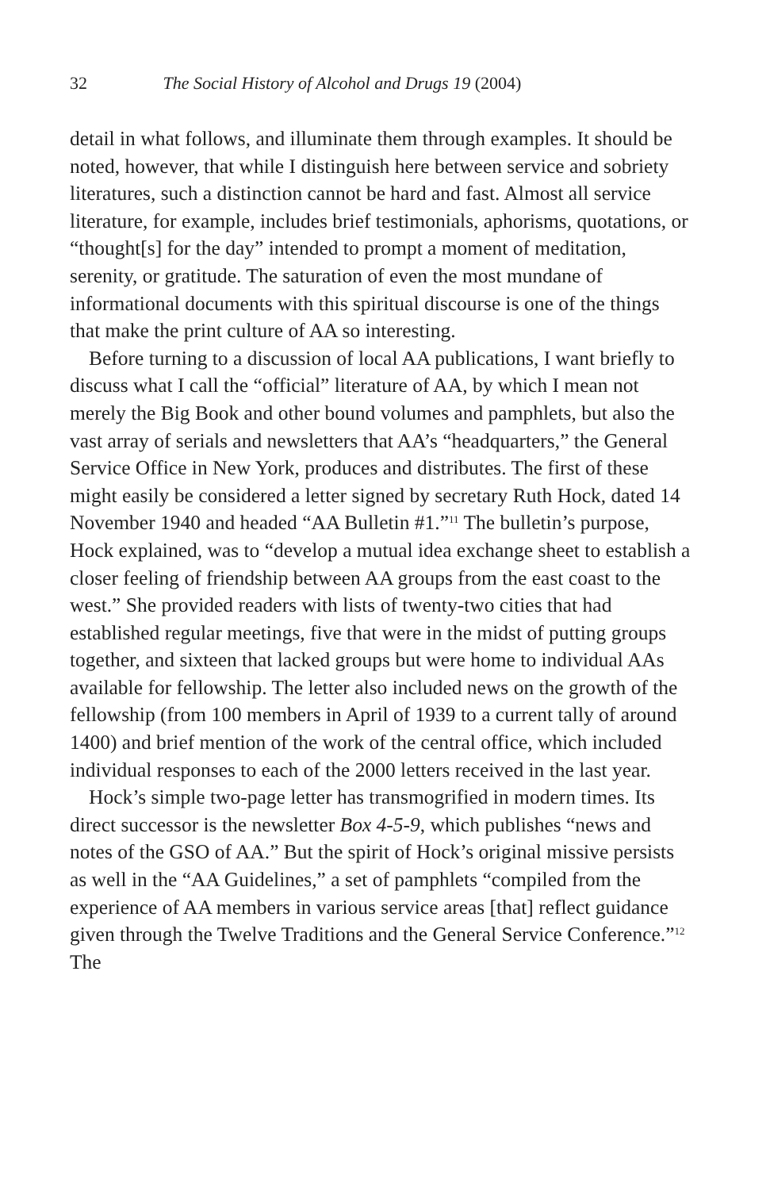32 The Social History of Alcohol and Drugs 19 (2004)
detail in what follows, and illuminate them through examples. It should be noted, however, that while I distinguish here between service and sobriety literatures, such a distinction cannot be hard and fast. Almost all service literature, for example, includes brief testimonials, aphorisms, quotations, or “thought[s] for the day” intended to prompt a moment of meditation, serenity, or gratitude. The saturation of even the most mundane of informational documents with this spiritual discourse is one of the things that make the print culture of AA so interesting.
Before turning to a discussion of local AA publications, I want briefly to discuss what I call the “official” literature of AA, by which I mean not merely the Big Book and other bound volumes and pamphlets, but also the vast array of serials and newsletters that AA’s “headquarters,” the General Service Office in New York, produces and distributes. The first of these might easily be considered a letter signed by secretary Ruth Hock, dated 14 November 1940 and headed “AA Bulletin #1.”<sup>11</sup> The bulletin’s purpose, Hock explained, was to “develop a mutual idea exchange sheet to establish a closer feeling of friendship between AA groups from the east coast to the west.” She provided readers with lists of twenty-two cities that had established regular meetings, five that were in the midst of putting groups together, and sixteen that lacked groups but were home to individual AAs available for fellowship. The letter also included news on the growth of the fellowship (from 100 members in April of 1939 to a current tally of around 1400) and brief mention of the work of the central office, which included individual responses to each of the 2000 letters received in the last year.
Hock’s simple two-page letter has transmogrified in modern times. Its direct successor is the newsletter Box 4-5-9, which publishes “news and notes of the GSO of AA.” But the spirit of Hock’s original missive persists as well in the “AA Guidelines,” a set of pamphlets “compiled from the experience of AA members in various service areas [that] reflect guidance given through the Twelve Traditions and the General Service Conference.”<sup>12</sup> The